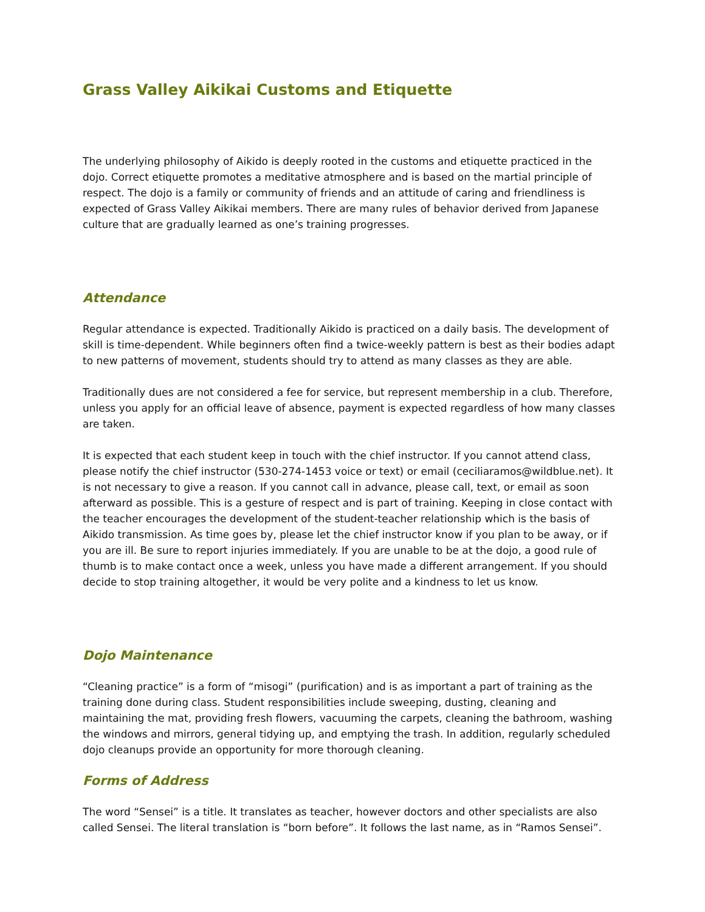Grass Valley Aikikai Customs and Etiquette
The underlying philosophy of Aikido is deeply rooted in the customs and etiquette practiced in the dojo. Correct etiquette promotes a meditative atmosphere and is based on the martial principle of respect. The dojo is a family or community of friends and an attitude of caring and friendliness is expected of Grass Valley Aikikai members. There are many rules of behavior derived from Japanese culture that are gradually learned as one’s training progresses.
Attendance
Regular attendance is expected. Traditionally Aikido is practiced on a daily basis. The development of skill is time-dependent. While beginners often find a twice-weekly pattern is best as their bodies adapt to new patterns of movement, students should try to attend as many classes as they are able.
Traditionally dues are not considered a fee for service, but represent membership in a club. Therefore, unless you apply for an official leave of absence, payment is expected regardless of how many classes are taken.
It is expected that each student keep in touch with the chief instructor. If you cannot attend class, please notify the chief instructor (530-274-1453 voice or text) or email (ceciliaramos@wildblue.net). It is not necessary to give a reason. If you cannot call in advance, please call, text, or email as soon afterward as possible. This is a gesture of respect and is part of training. Keeping in close contact with the teacher encourages the development of the student-teacher relationship which is the basis of Aikido transmission. As time goes by, please let the chief instructor know if you plan to be away, or if you are ill. Be sure to report injuries immediately. If you are unable to be at the dojo, a good rule of thumb is to make contact once a week, unless you have made a different arrangement. If you should decide to stop training altogether, it would be very polite and a kindness to let us know.
Dojo Maintenance
“Cleaning practice” is a form of “misogi” (purification) and is as important a part of training as the training done during class. Student responsibilities include sweeping, dusting, cleaning and maintaining the mat, providing fresh flowers, vacuuming the carpets, cleaning the bathroom, washing the windows and mirrors, general tidying up, and emptying the trash. In addition, regularly scheduled dojo cleanups provide an opportunity for more thorough cleaning.
Forms of Address
The word “Sensei” is a title. It translates as teacher, however doctors and other specialists are also called Sensei. The literal translation is “born before”. It follows the last name, as in “Ramos Sensei”.